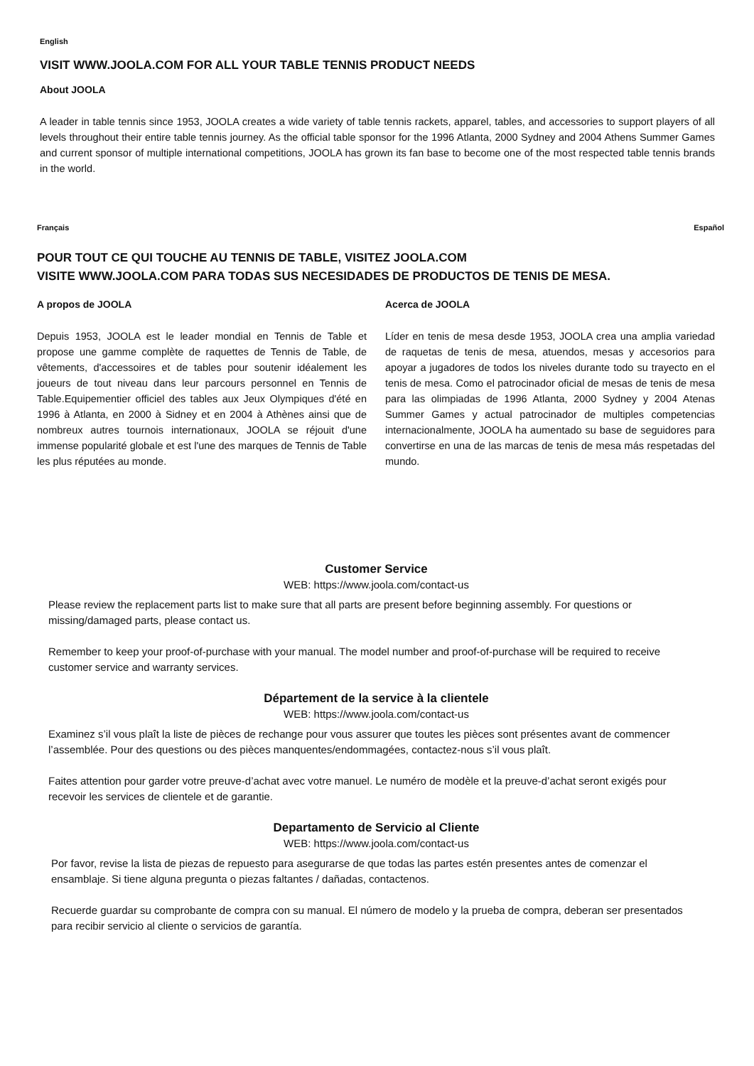English
VISIT WWW.JOOLA.COM FOR ALL YOUR TABLE TENNIS PRODUCT NEEDS
About JOOLA
A leader in table tennis since 1953, JOOLA creates a wide variety of table tennis rackets, apparel, tables, and accessories to support players of all levels throughout their entire table tennis journey. As the official table sponsor for the 1996 Atlanta, 2000 Sydney and 2004 Athens Summer Games and current sponsor of multiple international competitions, JOOLA has grown its fan base to become one of the most respected table tennis brands in the world.
Français Español
POUR TOUT CE QUI TOUCHE AU TENNIS DE TABLE, VISITEZ JOOLA.COM
VISITE WWW.JOOLA.COM PARA TODAS SUS NECESIDADES DE PRODUCTOS DE TENIS DE MESA.
A propos de JOOLA
Depuis 1953, JOOLA est le leader mondial en Tennis de Table et propose une gamme complète de raquettes de Tennis de Table, de vêtements, d'accessoires et de tables pour soutenir idéalement les joueurs de tout niveau dans leur parcours personnel en Tennis de Table.Equipementier officiel des tables aux Jeux Olympiques d'été en 1996 à Atlanta, en 2000 à Sidney et en 2004 à Athènes ainsi que de nombreux autres tournois internationaux, JOOLA se réjouit d'une immense popularité globale et est l'une des marques de Tennis de Table les plus réputées au monde.
Acerca de JOOLA
Líder en tenis de mesa desde 1953, JOOLA crea una amplia variedad de raquetas de tenis de mesa, atuendos, mesas y accesorios para apoyar a jugadores de todos los niveles durante todo su trayecto en el tenis de mesa. Como el patrocinador oficial de mesas de tenis de mesa para las olimpiadas de 1996 Atlanta, 2000 Sydney y 2004 Atenas Summer Games y actual patrocinador de multiples competencias internacionalmente, JOOLA ha aumentado su base de seguidores para convertirse en una de las marcas de tenis de mesa más respetadas del mundo.
Customer Service
WEB: https://www.joola.com/contact-us
Please review the replacement parts list to make sure that all parts are present before beginning assembly. For questions or missing/damaged parts, please contact us.
Remember to keep your proof-of-purchase with your manual. The model number and proof-of-purchase will be required to receive customer service and warranty services.
Département de la service à la clientele
WEB: https://www.joola.com/contact-us
Examinez s’il vous plaît la liste de pièces de rechange pour vous assurer que toutes les pièces sont présentes avant de commencer l’assemblée. Pour des questions ou des pièces manquentes/endommagées, contactez-nous s’il vous plaît.
Faites attention pour garder votre preuve-d’achat avec votre manuel. Le numéro de modèle et la preuve-d’achat seront exigés pour recevoir les services de clientele et de garantie.
Departamento de Servicio al Cliente
WEB: https://www.joola.com/contact-us
Por favor, revise la lista de piezas de repuesto para asegurarse de que todas las partes estén presentes antes de comenzar el ensamblaje. Si tiene alguna pregunta o piezas faltantes / dañadas, contactenos.
Recuerde guardar su comprobante de compra con su manual. El número de modelo y la prueba de compra, deberan ser presentados para recibir servicio al cliente o servicios de garantía.